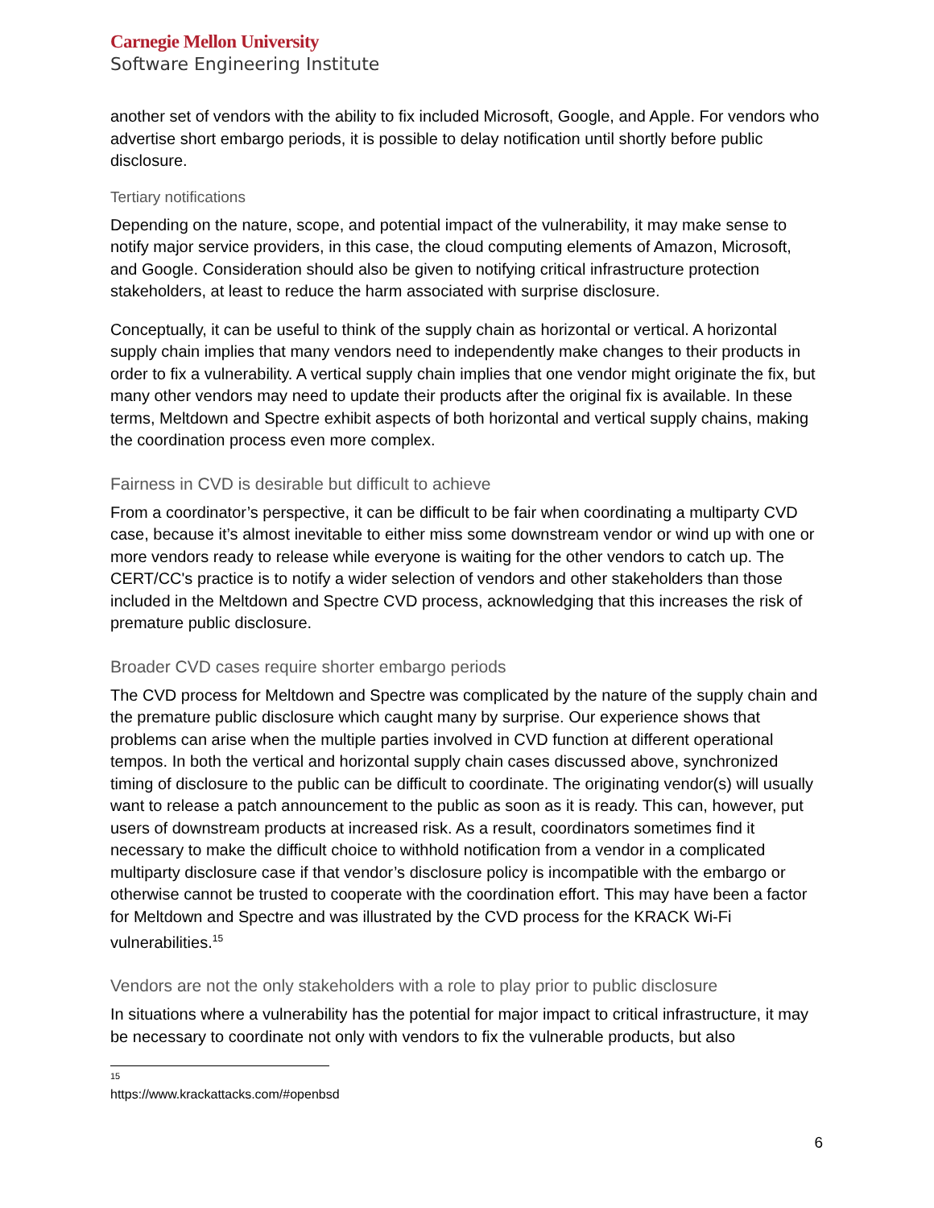Carnegie Mellon University
Software Engineering Institute
another set of vendors with the ability to fix included Microsoft, Google, and Apple. For vendors who advertise short embargo periods, it is possible to delay notification until shortly before public disclosure.
Tertiary notifications
Depending on the nature, scope, and potential impact of the vulnerability, it may make sense to notify major service providers, in this case, the cloud computing elements of Amazon, Microsoft, and Google. Consideration should also be given to notifying critical infrastructure protection stakeholders, at least to reduce the harm associated with surprise disclosure.
Conceptually, it can be useful to think of the supply chain as horizontal or vertical. A horizontal supply chain implies that many vendors need to independently make changes to their products in order to fix a vulnerability. A vertical supply chain implies that one vendor might originate the fix, but many other vendors may need to update their products after the original fix is available. In these terms, Meltdown and Spectre exhibit aspects of both horizontal and vertical supply chains, making the coordination process even more complex.
Fairness in CVD is desirable but difficult to achieve
From a coordinator’s perspective, it can be difficult to be fair when coordinating a multiparty CVD case, because it’s almost inevitable to either miss some downstream vendor or wind up with one or more vendors ready to release while everyone is waiting for the other vendors to catch up. The CERT/CC's practice is to notify a wider selection of vendors and other stakeholders than those included in the Meltdown and Spectre CVD process, acknowledging that this increases the risk of premature public disclosure.
Broader CVD cases require shorter embargo periods
The CVD process for Meltdown and Spectre was complicated by the nature of the supply chain and the premature public disclosure which caught many by surprise. Our experience shows that problems can arise when the multiple parties involved in CVD function at different operational tempos. In both the vertical and horizontal supply chain cases discussed above, synchronized timing of disclosure to the public can be difficult to coordinate. The originating vendor(s) will usually want to release a patch announcement to the public as soon as it is ready. This can, however, put users of downstream products at increased risk. As a result, coordinators sometimes find it necessary to make the difficult choice to withhold notification from a vendor in a complicated multiparty disclosure case if that vendor’s disclosure policy is incompatible with the embargo or otherwise cannot be trusted to cooperate with the coordination effort. This may have been a factor for Meltdown and Spectre and was illustrated by the CVD process for the KRACK Wi-Fi vulnerabilities.<sup>15</sup>
Vendors are not the only stakeholders with a role to play prior to public disclosure
In situations where a vulnerability has the potential for major impact to critical infrastructure, it may be necessary to coordinate not only with vendors to fix the vulnerable products, but also
<sup>15</sup> https://www.krackattacks.com/#openbsd
6